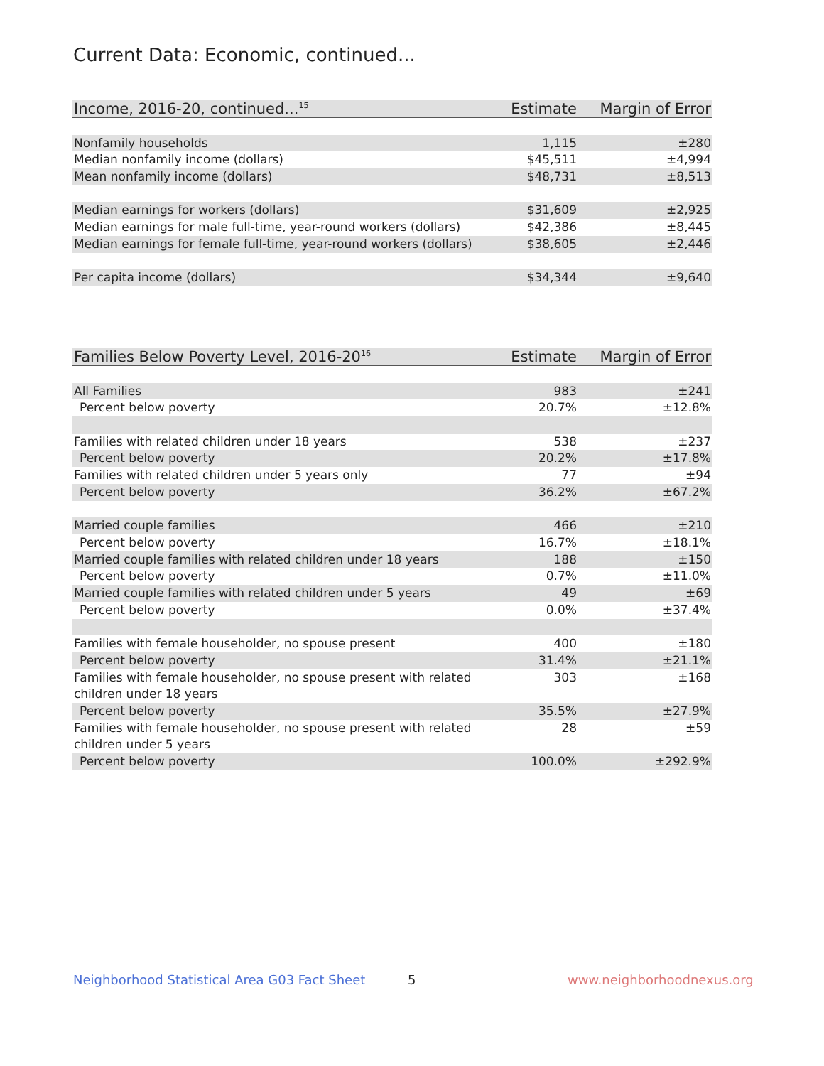Current Data: Economic, continued...
| Income, 2016-20, continued...<sup>15</sup> | Estimate | Margin of Error |
| --- | --- | --- |
| Nonfamily households | 1,115 | ±280 |
| Median nonfamily income (dollars) | $45,511 | ±4,994 |
| Mean nonfamily income (dollars) | $48,731 | ±8,513 |
| Median earnings for workers (dollars) | $31,609 | ±2,925 |
| Median earnings for male full-time, year-round workers (dollars) | $42,386 | ±8,445 |
| Median earnings for female full-time, year-round workers (dollars) | $38,605 | ±2,446 |
| Per capita income (dollars) | $34,344 | ±9,640 |
| Families Below Poverty Level, 2016-20<sup>16</sup> | Estimate | Margin of Error |
| --- | --- | --- |
| All Families | 983 | ±241 |
| Percent below poverty | 20.7% | ±12.8% |
| Families with related children under 18 years | 538 | ±237 |
| Percent below poverty | 20.2% | ±17.8% |
| Families with related children under 5 years only | 77 | ±94 |
| Percent below poverty | 36.2% | ±67.2% |
| Married couple families | 466 | ±210 |
| Percent below poverty | 16.7% | ±18.1% |
| Married couple families with related children under 18 years | 188 | ±150 |
| Percent below poverty | 0.7% | ±11.0% |
| Married couple families with related children under 5 years | 49 | ±69 |
| Percent below poverty | 0.0% | ±37.4% |
| Families with female householder, no spouse present | 400 | ±180 |
| Percent below poverty | 31.4% | ±21.1% |
| Families with female householder, no spouse present with related children under 18 years | 303 | ±168 |
| Percent below poverty | 35.5% | ±27.9% |
| Families with female householder, no spouse present with related children under 5 years | 28 | ±59 |
| Percent below poverty | 100.0% | ±292.9% |
Neighborhood Statistical Area G03 Fact Sheet
5 www.neighborhoodnexus.org